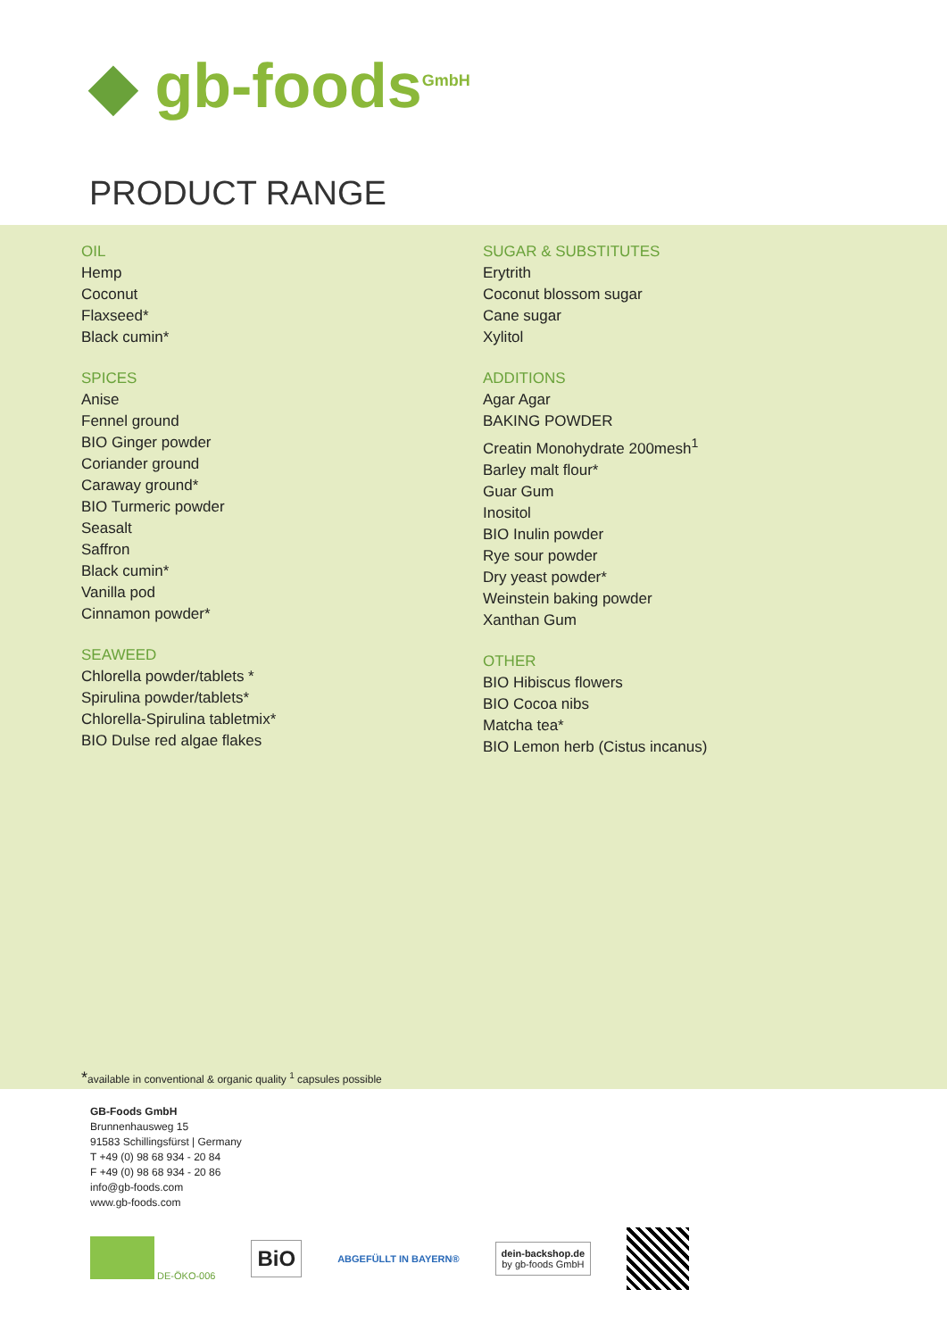◆ gb-foods<sup>GmbH</sup>
PRODUCT RANGE
OIL
Hemp
Coconut
Flaxseed*
Black cumin*
SPICES
Anise
Fennel ground
BIO Ginger powder
Coriander ground
Caraway ground*
BIO Turmeric powder
Seasalt
Saffron
Black cumin*
Vanilla pod
Cinnamon powder*
SEAWEED
Chlorella powder/tablets *
Spirulina powder/tablets*
Chlorella-Spirulina tabletmix*
BIO Dulse red algae flakes
SUGAR & SUBSTITUTES
Erytrith
Coconut blossom sugar
Cane sugar
Xylitol
ADDITIONS
Agar Agar
BAKING POWDER
Creatin Monohydrate 200mesh<sup>1</sup>
Barley malt flour*
Guar Gum
Inositol
BIO Inulin powder
Rye sour powder
Dry yeast powder*
Weinstein baking powder
Xanthan Gum
OTHER
BIO Hibiscus flowers
BIO Cocoa nibs
Matcha tea*
BIO Lemon herb (Cistus incanus)
*available in conventional & organic quality <sup>1</sup> capsules possible
GB-Foods GmbH
Brunnenhausweg 15
91583 Schillingsfürst | Germany
T +49 (0) 98 68 934 - 20 84
F +49 (0) 98 68 934 - 20 86
info@gb-foods.com
www.gb-foods.com
DE-ÖKO-006
BiO
ABGEFÜLLT IN BAYERN®
dein-backshop.de
by gb-foods GmbH